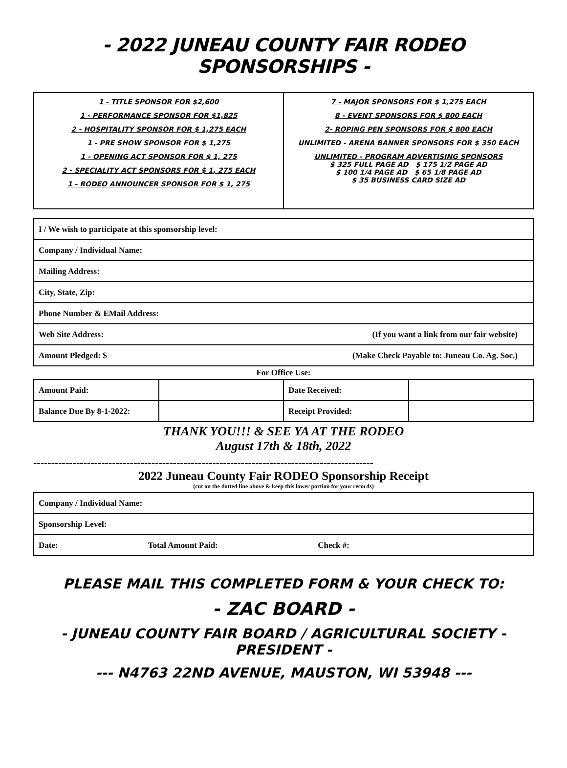- 2022 JUNEAU COUNTY FAIR RODEO SPONSORSHIPS -
| 1 - TITLE SPONSOR FOR $2,600 1 - PERFORMANCE SPONSOR FOR $1,825 2 - HOSPITALITY SPONSOR FOR $ 1,275 EACH 1 - PRE SHOW SPONSOR FOR $ 1,275 1 - OPENING ACT SPONSOR FOR $ 1, 275 2 - SPECIALITY ACT SPONSORS FOR $ 1, 275 EACH 1 - RODEO ANNOUNCER SPONSOR FOR $ 1, 275 | 7 - MAJOR SPONSORS FOR $ 1,275 EACH 8 - EVENT SPONSORS FOR $ 800 EACH 2- ROPING PEN SPONSORS FOR $ 800 EACH UNLIMITED - ARENA BANNER SPONSORS FOR $ 350 EACH UNLIMITED - PROGRAM ADVERTISING SPONSORS $ 325 FULL PAGE AD $ 175 1/2 PAGE AD $ 100 1/4 PAGE AD $ 65 1/8 PAGE AD $ 35 BUSINESS CARD SIZE AD |
| I / We wish to participate at this sponsorship level: |
| Company / Individual Name: |
| Mailing Address: |
| City, State, Zip: |
| Phone Number & EMail Address: |
| Web Site Address: (If you want a link from our fair website) |
| Amount Pledged: $ (Make Check Payable to: Juneau Co. Ag. Soc.) |
For Office Use:
| Amount Paid: | | Date Received: | |
| Balance Due By 8-1-2022: | | Receipt Provided: | |
THANK YOU!!! & SEE YA AT THE RODEO
August 17th & 18th, 2022
-----------------------------------------------------------------------------------------------
2022 Juneau County Fair RODEO Sponsorship Receipt
(cut on the dotted line above & keep this lower portion for your records)
| Company / Individual Name: | | |
| Sponsorship Level: | | |
| Date: | Total Amount Paid: | Check #: |
PLEASE MAIL THIS COMPLETED FORM & YOUR CHECK TO:
- ZAC BOARD -
- JUNEAU COUNTY FAIR BOARD / AGRICULTURAL SOCIETY - PRESIDENT -
--- N4763 22ND AVENUE, MAUSTON, WI 53948 ---